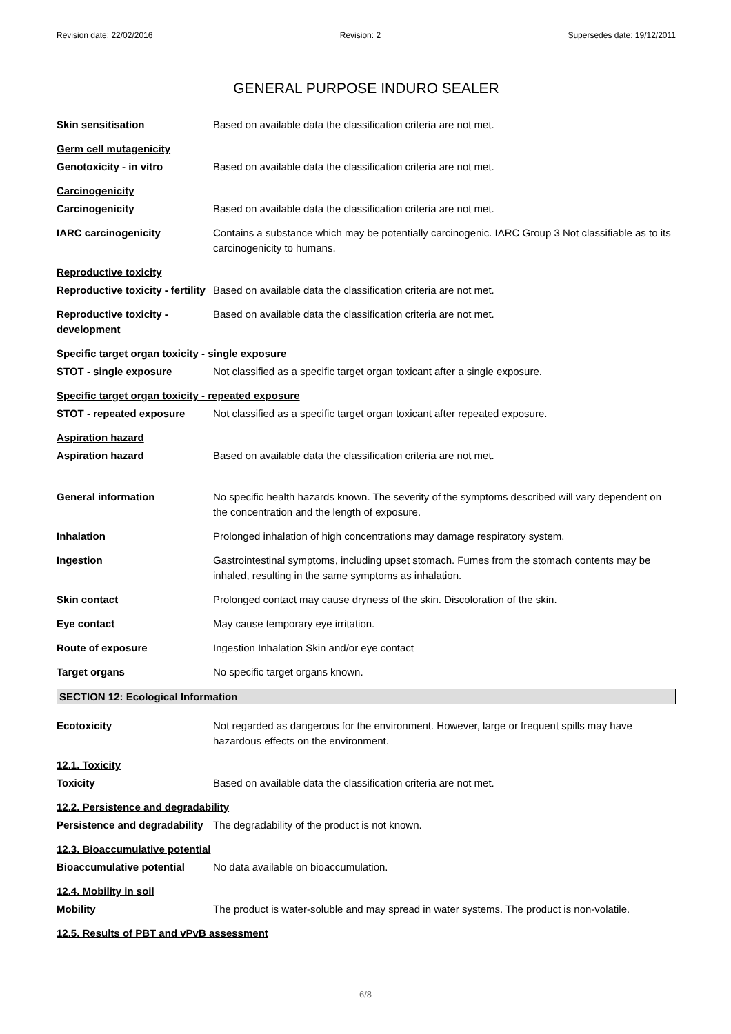Revision date: 22/02/2016 Revision: 2 Supersedes date: 19/12/2011
GENERAL PURPOSE INDURO SEALER
Skin sensitisation Based on available data the classification criteria are not met.
Germ cell mutagenicity
Genotoxicity - in vitro Based on available data the classification criteria are not met.
Carcinogenicity
Carcinogenicity Based on available data the classification criteria are not met.
IARC carcinogenicity Contains a substance which may be potentially carcinogenic. IARC Group 3 Not classifiable as to its carcinogenicity to humans.
Reproductive toxicity
Reproductive toxicity - fertility
Based on available data the classification criteria are not met.
Reproductive toxicity - development
Based on available data the classification criteria are not met.
Specific target organ toxicity - single exposure
STOT - single exposure Not classified as a specific target organ toxicant after a single exposure.
Specific target organ toxicity - repeated exposure
STOT - repeated exposure Not classified as a specific target organ toxicant after repeated exposure.
Aspiration hazard
Aspiration hazard Based on available data the classification criteria are not met.
General information No specific health hazards known. The severity of the symptoms described will vary dependent on the concentration and the length of exposure.
Inhalation Prolonged inhalation of high concentrations may damage respiratory system.
Ingestion Gastrointestinal symptoms, including upset stomach. Fumes from the stomach contents may be inhaled, resulting in the same symptoms as inhalation.
Skin contact Prolonged contact may cause dryness of the skin. Discoloration of the skin.
Eye contact May cause temporary eye irritation.
Route of exposure Ingestion Inhalation Skin and/or eye contact
Target organs No specific target organs known.
SECTION 12: Ecological Information
Ecotoxicity Not regarded as dangerous for the environment. However, large or frequent spills may have hazardous effects on the environment.
12.1. Toxicity
Toxicity Based on available data the classification criteria are not met.
12.2. Persistence and degradability
Persistence and degradability
The degradability of the product is not known.
12.3. Bioaccumulative potential
Bioaccumulative potential No data available on bioaccumulation.
12.4. Mobility in soil
Mobility The product is water-soluble and may spread in water systems. The product is non-volatile.
12.5. Results of PBT and vPvB assessment
6/8